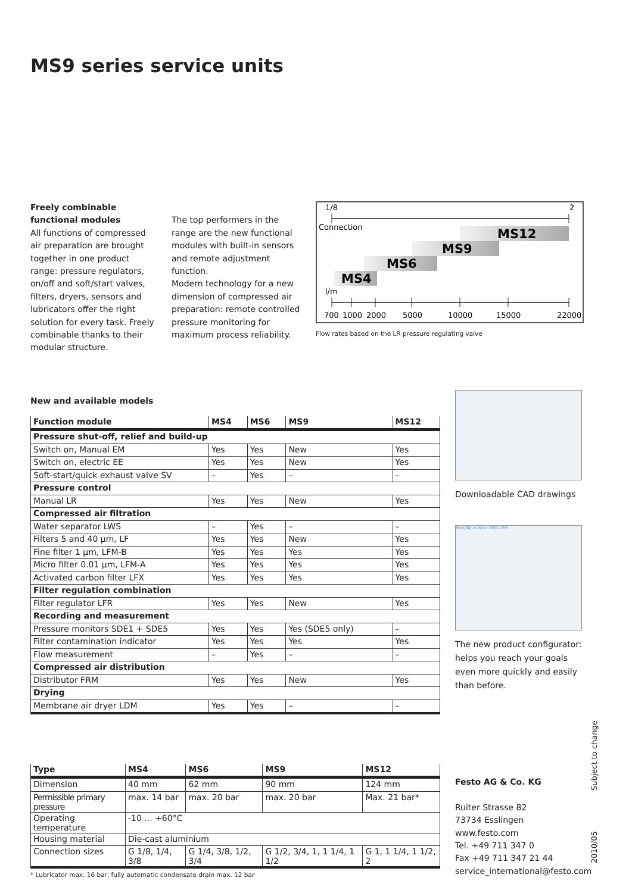MS9 series service units
Freely combinable functional modules
All functions of compressed air preparation are brought together in one product range: pressure regulators, on/off and soft/start valves, filters, dryers, sensors and lubricators offer the right solution for every task. Freely combinable thanks to their modular structure.
The top performers in the range are the new functional modules with built-in sensors and remote adjustment function.
Modern technology for a new dimension of compressed air preparation: remote controlled pressure monitoring for maximum process reliability.
1/8
2
Connection
MS12
MS9
MS6
MS4
l/m
700
1000
2000
5000
10000
15000
22000
Flow rates based on the LR pressure regulating valve
New and available models
| Function module | MS4 | MS6 | MS9 | MS12 |
| --- | --- | --- | --- | --- |
| Pressure shut-off, relief and build-up | | | | |
| Switch on, Manual EM | Yes | Yes | New | Yes |
| Switch on, electric EE | Yes | Yes | New | Yes |
| Soft-start/quick exhaust valve SV | – | Yes | – | – |
| Pressure control | | | | |
| Manual LR | Yes | Yes | New | Yes |
| Compressed air filtration | | | | |
| Water separator LWS | – | Yes | – | – |
| Filters 5 and 40 µm, LF | Yes | Yes | New | Yes |
| Fine filter 1 µm, LFM-B | Yes | Yes | Yes | Yes |
| Micro filter 0.01 µm, LFM-A | Yes | Yes | Yes | Yes |
| Activated carbon filter LFX | Yes | Yes | Yes | Yes |
| Filter regulation combination | | | | |
| Filter regulator LFR | Yes | Yes | New | Yes |
| Recording and measurement | | | | |
| Pressure monitors SDE1 + SDE5 | Yes | Yes | Yes (SDE5 only) | – |
| Filter contamination indicator | Yes | Yes | Yes | Yes |
| Flow measurement | – | Yes | – | – |
| Compressed air distribution | | | | |
| Distributor FRM | Yes | Yes | New | Yes |
| Drying | | | | |
| Membrane air dryer LDM | Yes | Yes | – | – |
Downloadable CAD drawings
Fine/Micro filter MS9-LFM
The new product configurator: helps you reach your goals even more quickly and easily than before.
| Type | MS4 | MS6 | MS9 | MS12 |
| --- | --- | --- | --- | --- |
| Dimension | 40 mm | 62 mm | 90 mm | 124 mm |
| Permissible primary pressure | max. 14 bar | max. 20 bar | max. 20 bar | Max. 21 bar* |
| Operating temperature | -10 ... +60°C | | | |
| Housing material | Die-cast aluminium | | | |
| Connection sizes | G 1/8, 1/4, 3/8 | G 1/4, 3/8, 1/2, 3/4 | G 1/2, 3/4, 1, 1 1/4, 1 1/2 | G 1, 1 1/4, 1 1/2, 2 |
* Lubricator max. 16 bar, fully automatic condensate drain max. 12 bar
Festo AG & Co. KG
Ruiter Strasse 82
73734 Esslingen
www.festo.com
Tel. +49 711 347 0
Fax +49 711 347 21 44
service_international@festo.com
2010/05 Subject to change